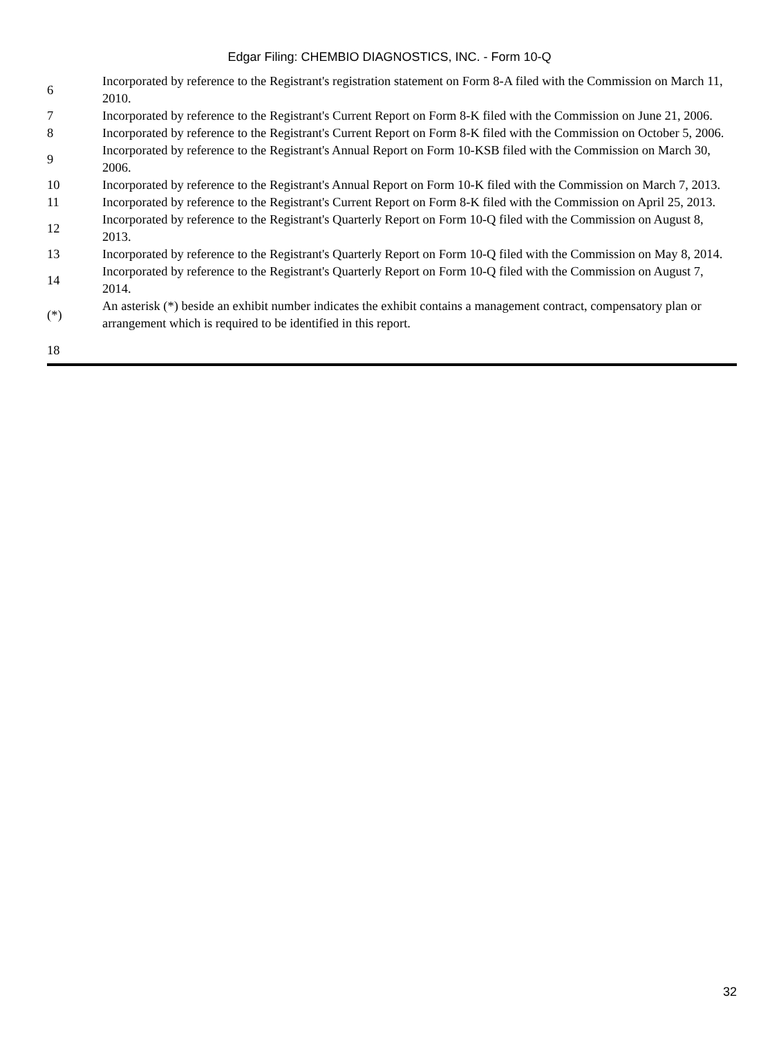Edgar Filing: CHEMBIO DIAGNOSTICS, INC. - Form 10-Q
| 6 | Incorporated by reference to the Registrant's registration statement on Form 8-A filed with the Commission on March 11, 2010. |
| 7 | Incorporated by reference to the Registrant's Current Report on Form 8-K filed with the Commission on June 21, 2006. |
| 8 | Incorporated by reference to the Registrant's Current Report on Form 8-K filed with the Commission on October 5, 2006. |
| 9 | Incorporated by reference to the Registrant's Annual Report on Form 10-KSB filed with the Commission on March 30, 2006. |
| 10 | Incorporated by reference to the Registrant's Annual Report on Form 10-K filed with the Commission on March 7, 2013. |
| 11 | Incorporated by reference to the Registrant's Current Report on Form 8-K filed with the Commission on April 25, 2013. |
| 12 | Incorporated by reference to the Registrant's Quarterly Report on Form 10-Q filed with the Commission on August 8, 2013. |
| 13 | Incorporated by reference to the Registrant's Quarterly Report on Form 10-Q filed with the Commission on May 8, 2014. |
| 14 | Incorporated by reference to the Registrant's Quarterly Report on Form 10-Q filed with the Commission on August 7, 2014. |
| (*) | An asterisk (*) beside an exhibit number indicates the exhibit contains a management contract, compensatory plan or arrangement which is required to be identified in this report. |
18
32